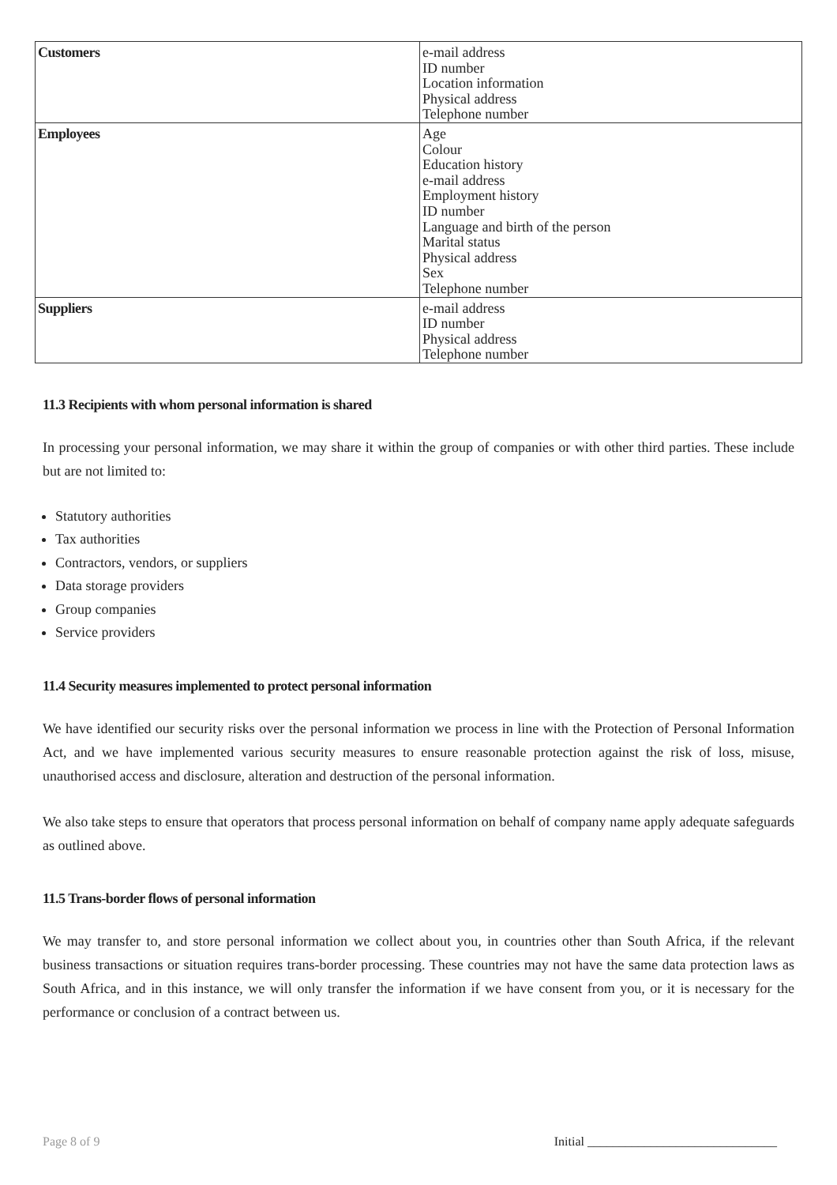| Customers | e-mail address ID number Location information Physical address Telephone number |
| Employees | Age Colour Education history e-mail address Employment history ID number Language and birth of the person Marital status Physical address Sex Telephone number |
| Suppliers | e-mail address ID number Physical address Telephone number |
11.3 Recipients with whom personal information is shared
In processing your personal information, we may share it within the group of companies or with other third parties. These include but are not limited to:
Statutory authorities
Tax authorities
Contractors, vendors, or suppliers
Data storage providers
Group companies
Service providers
11.4 Security measures implemented to protect personal information
We have identified our security risks over the personal information we process in line with the Protection of Personal Information Act, and we have implemented various security measures to ensure reasonable protection against the risk of loss, misuse, unauthorised access and disclosure, alteration and destruction of the personal information.
We also take steps to ensure that operators that process personal information on behalf of company name apply adequate safeguards as outlined above.
11.5 Trans-border flows of personal information
We may transfer to, and store personal information we collect about you, in countries other than South Africa, if the relevant business transactions or situation requires trans-border processing. These countries may not have the same data protection laws as South Africa, and in this instance, we will only transfer the information if we have consent from you, or it is necessary for the performance or conclusion of a contract between us.
Page 8 of 9 Initial ______________________________